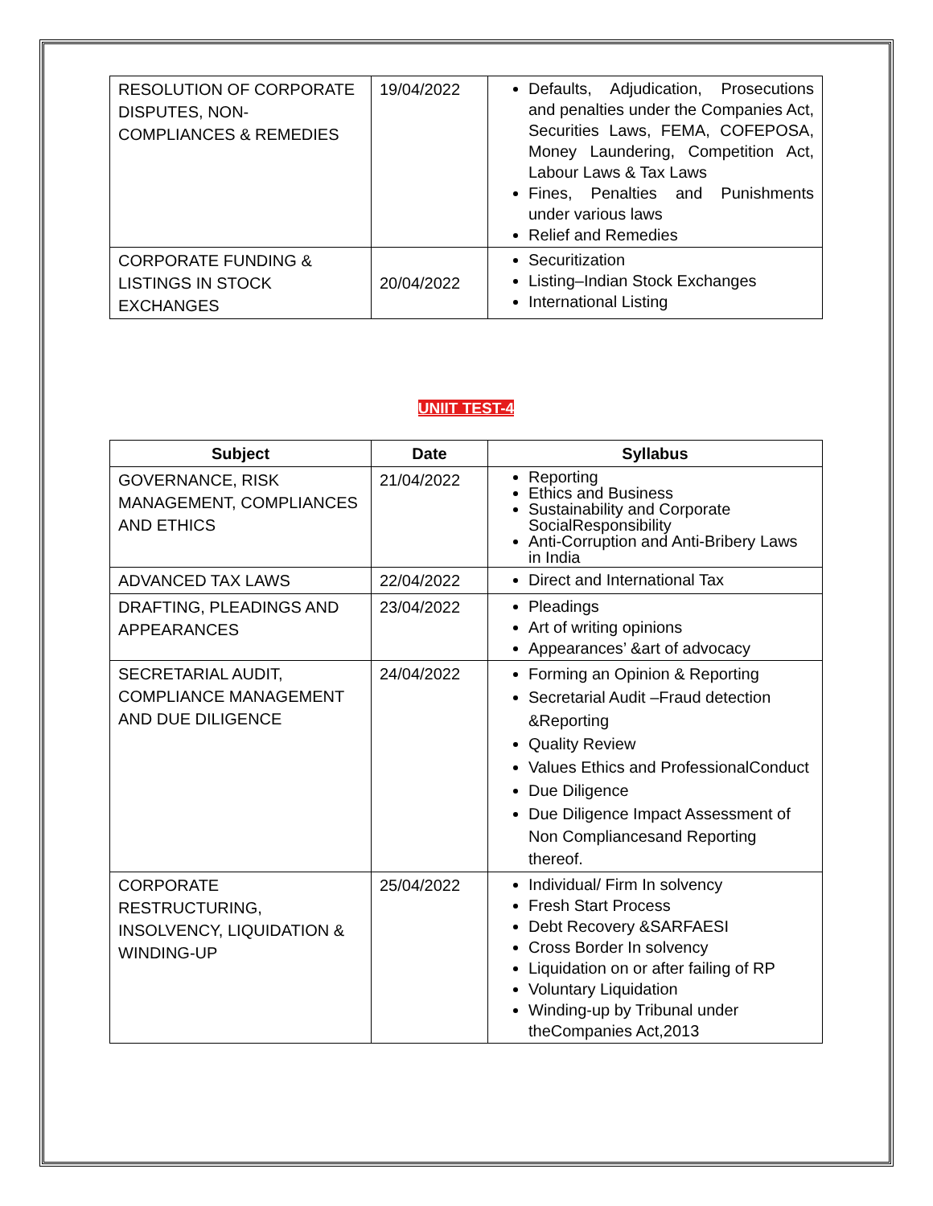| RESOLUTION OF CORPORATE DISPUTES, NON-COMPLIANCES & REMEDIES | 19/04/2022 | Defaults, Adjudication, Prosecutions and penalties under the Companies Act, Securities Laws, FEMA, COFEPOSA, Money Laundering, Competition Act, Labour Laws & Tax Laws Fines, Penalties and Punishments under various laws Relief and Remedies |
| CORPORATE FUNDING & LISTINGS IN STOCK EXCHANGES | 20/04/2022 | Securitization Listing–Indian Stock Exchanges International Listing |
UNIIT TEST-4
| Subject | Date | Syllabus |
| --- | --- | --- |
| GOVERNANCE, RISK MANAGEMENT, COMPLIANCES AND ETHICS | 21/04/2022 | Reporting Ethics and Business Sustainability and Corporate SocialResponsibility Anti-Corruption and Anti-Bribery Laws in India |
| ADVANCED TAX LAWS | 22/04/2022 | Direct and International Tax |
| DRAFTING, PLEADINGS AND APPEARANCES | 23/04/2022 | Pleadings Art of writing opinions Appearances’ &art of advocacy |
| SECRETARIAL AUDIT, COMPLIANCE MANAGEMENT AND DUE DILIGENCE | 24/04/2022 | Forming an Opinion & Reporting Secretarial Audit –Fraud detection &Reporting Quality Review Values Ethics and ProfessionalConduct Due Diligence Due Diligence Impact Assessment of Non Compliancesand Reporting thereof. |
| CORPORATE RESTRUCTURING, INSOLVENCY, LIQUIDATION & WINDING-UP | 25/04/2022 | Individual/ Firm In solvency Fresh Start Process Debt Recovery &SARFAESI Cross Border In solvency Liquidation on or after failing of RP Voluntary Liquidation Winding-up by Tribunal under theCompanies Act,2013 |